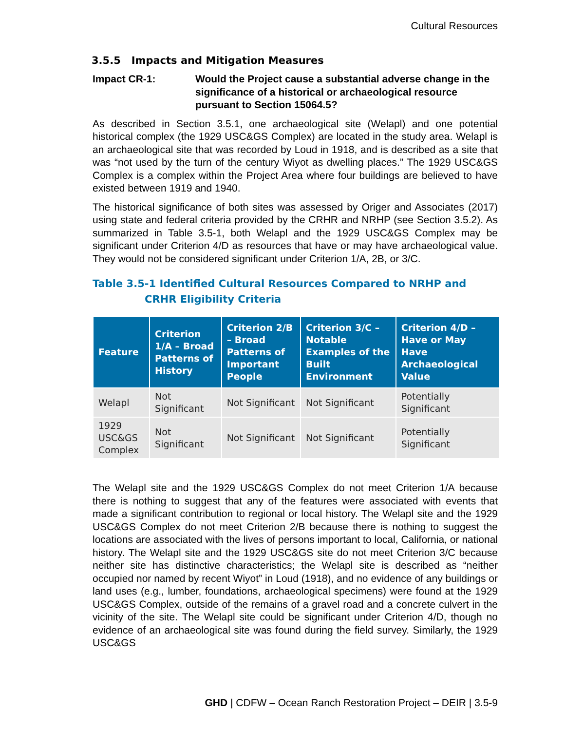Cultural Resources
3.5.5 Impacts and Mitigation Measures
Impact CR-1: Would the Project cause a substantial adverse change in the significance of a historical or archaeological resource pursuant to Section 15064.5?
As described in Section 3.5.1, one archaeological site (Welapl) and one potential historical complex (the 1929 USC&GS Complex) are located in the study area. Welapl is an archaeological site that was recorded by Loud in 1918, and is described as a site that was “not used by the turn of the century Wiyot as dwelling places.” The 1929 USC&GS Complex is a complex within the Project Area where four buildings are believed to have existed between 1919 and 1940.
The historical significance of both sites was assessed by Origer and Associates (2017) using state and federal criteria provided by the CRHR and NRHP (see Section 3.5.2). As summarized in Table 3.5-1, both Welapl and the 1929 USC&GS Complex may be significant under Criterion 4/D as resources that have or may have archaeological value. They would not be considered significant under Criterion 1/A, 2B, or 3/C.
Table 3.5-1 Identified Cultural Resources Compared to NRHP and
CRHR Eligibility Criteria
| Feature | Criterion 1/A – Broad Patterns of History | Criterion 2/B – Broad Patterns of Important People | Criterion 3/C – Notable Examples of the Built Environment | Criterion 4/D – Have or May Have Archaeological Value |
| --- | --- | --- | --- | --- |
| Welapl | Not Significant | Not Significant | Not Significant | Potentially Significant |
| 1929 USC&GS Complex | Not Significant | Not Significant | Not Significant | Potentially Significant |
The Welapl site and the 1929 USC&GS Complex do not meet Criterion 1/A because there is nothing to suggest that any of the features were associated with events that made a significant contribution to regional or local history. The Welapl site and the 1929 USC&GS Complex do not meet Criterion 2/B because there is nothing to suggest the locations are associated with the lives of persons important to local, California, or national history. The Welapl site and the 1929 USC&GS site do not meet Criterion 3/C because neither site has distinctive characteristics; the Welapl site is described as “neither occupied nor named by recent Wiyot” in Loud (1918), and no evidence of any buildings or land uses (e.g., lumber, foundations, archaeological specimens) were found at the 1929 USC&GS Complex, outside of the remains of a gravel road and a concrete culvert in the vicinity of the site. The Welapl site could be significant under Criterion 4/D, though no evidence of an archaeological site was found during the field survey. Similarly, the 1929 USC&GS
GHD | CDFW – Ocean Ranch Restoration Project – DEIR | 3.5-9